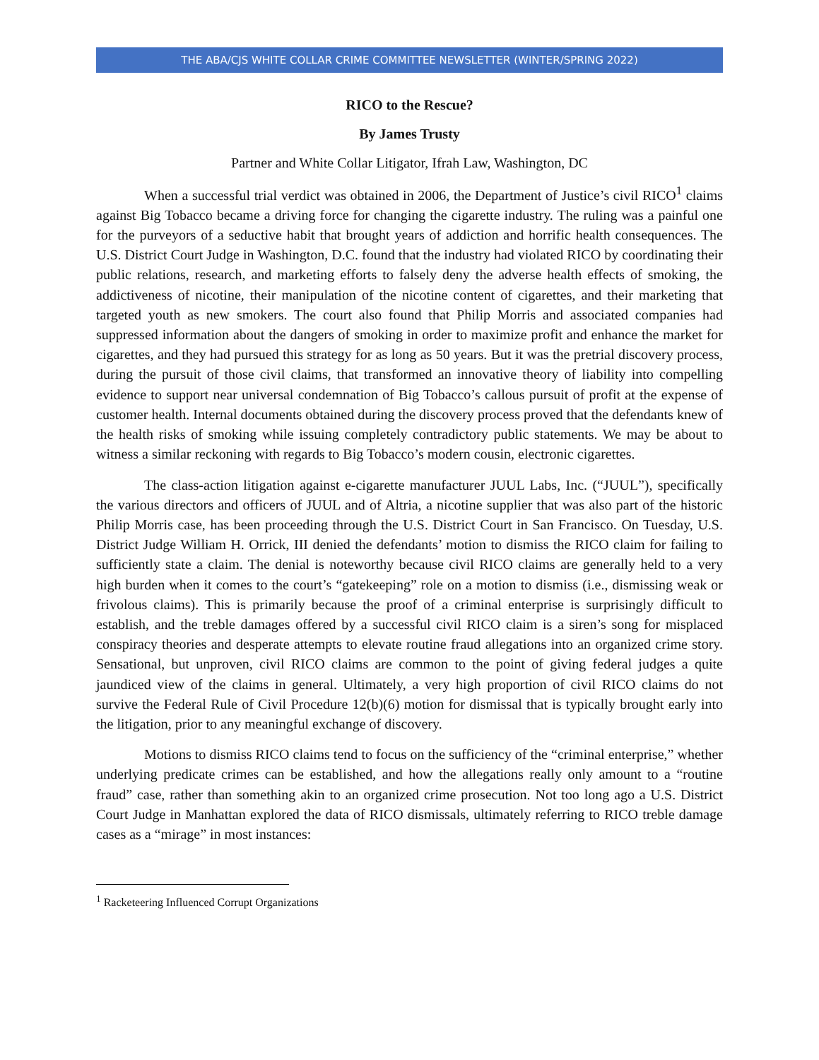THE ABA/CJS WHITE COLLAR CRIME COMMITTEE NEWSLETTER (WINTER/SPRING 2022)
RICO to the Rescue?
By James Trusty
Partner and White Collar Litigator, Ifrah Law, Washington, DC
When a successful trial verdict was obtained in 2006, the Department of Justice’s civil RICO<sup>1</sup> claims against Big Tobacco became a driving force for changing the cigarette industry. The ruling was a painful one for the purveyors of a seductive habit that brought years of addiction and horrific health consequences. The U.S. District Court Judge in Washington, D.C. found that the industry had violated RICO by coordinating their public relations, research, and marketing efforts to falsely deny the adverse health effects of smoking, the addictiveness of nicotine, their manipulation of the nicotine content of cigarettes, and their marketing that targeted youth as new smokers. The court also found that Philip Morris and associated companies had suppressed information about the dangers of smoking in order to maximize profit and enhance the market for cigarettes, and they had pursued this strategy for as long as 50 years. But it was the pretrial discovery process, during the pursuit of those civil claims, that transformed an innovative theory of liability into compelling evidence to support near universal condemnation of Big Tobacco’s callous pursuit of profit at the expense of customer health. Internal documents obtained during the discovery process proved that the defendants knew of the health risks of smoking while issuing completely contradictory public statements. We may be about to witness a similar reckoning with regards to Big Tobacco’s modern cousin, electronic cigarettes.
The class-action litigation against e-cigarette manufacturer JUUL Labs, Inc. (“JUUL”), specifically the various directors and officers of JUUL and of Altria, a nicotine supplier that was also part of the historic Philip Morris case, has been proceeding through the U.S. District Court in San Francisco. On Tuesday, U.S. District Judge William H. Orrick, III denied the defendants’ motion to dismiss the RICO claim for failing to sufficiently state a claim. The denial is noteworthy because civil RICO claims are generally held to a very high burden when it comes to the court’s “gatekeeping” role on a motion to dismiss (i.e., dismissing weak or frivolous claims). This is primarily because the proof of a criminal enterprise is surprisingly difficult to establish, and the treble damages offered by a successful civil RICO claim is a siren’s song for misplaced conspiracy theories and desperate attempts to elevate routine fraud allegations into an organized crime story. Sensational, but unproven, civil RICO claims are common to the point of giving federal judges a quite jaundiced view of the claims in general. Ultimately, a very high proportion of civil RICO claims do not survive the Federal Rule of Civil Procedure 12(b)(6) motion for dismissal that is typically brought early into the litigation, prior to any meaningful exchange of discovery.
Motions to dismiss RICO claims tend to focus on the sufficiency of the “criminal enterprise,” whether underlying predicate crimes can be established, and how the allegations really only amount to a “routine fraud” case, rather than something akin to an organized crime prosecution. Not too long ago a U.S. District Court Judge in Manhattan explored the data of RICO dismissals, ultimately referring to RICO treble damage cases as a “mirage” in most instances:
<sup>1</sup> Racketeering Influenced Corrupt Organizations